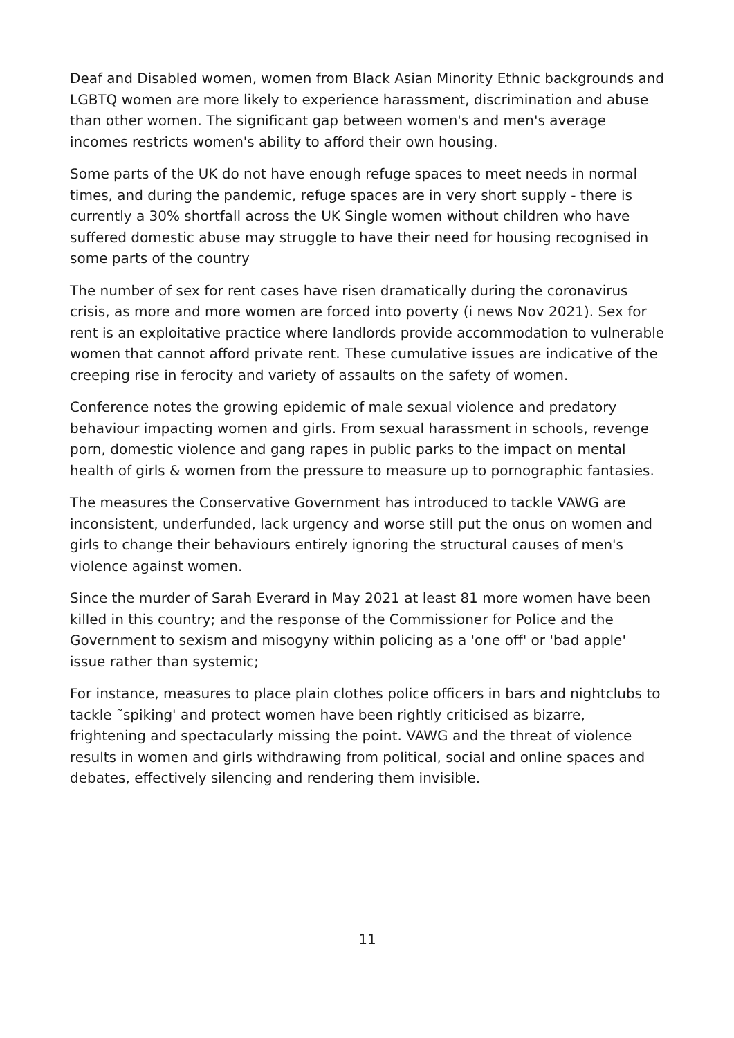Deaf and Disabled women, women from Black Asian Minority Ethnic backgrounds and LGBTQ women are more likely to experience harassment, discrimination and abuse than other women. The significant gap between women's and men's average incomes restricts women's ability to afford their own housing.
Some parts of the UK do not have enough refuge spaces to meet needs in normal times, and during the pandemic, refuge spaces are in very short supply - there is currently a 30% shortfall across the UK Single women without children who have suffered domestic abuse may struggle to have their need for housing recognised in some parts of the country
The number of sex for rent cases have risen dramatically during the coronavirus crisis, as more and more women are forced into poverty (i news Nov 2021). Sex for rent is an exploitative practice where landlords provide accommodation to vulnerable women that cannot afford private rent. These cumulative issues are indicative of the creeping rise in ferocity and variety of assaults on the safety of women.
Conference notes the growing epidemic of male sexual violence and predatory behaviour impacting women and girls. From sexual harassment in schools, revenge porn, domestic violence and gang rapes in public parks to the impact on mental health of girls & women from the pressure to measure up to pornographic fantasies.
The measures the Conservative Government has introduced to tackle VAWG are inconsistent, underfunded, lack urgency and worse still put the onus on women and girls to change their behaviours entirely ignoring the structural causes of men's violence against women.
Since the murder of Sarah Everard in May 2021 at least 81 more women have been killed in this country; and the response of the Commissioner for Police and the Government to sexism and misogyny within policing as a 'one off' or 'bad apple' issue rather than systemic;
For instance, measures to place plain clothes police officers in bars and nightclubs to tackle ˜spiking' and protect women have been rightly criticised as bizarre, frightening and spectacularly missing the point. VAWG and the threat of violence results in women and girls withdrawing from political, social and online spaces and debates, effectively silencing and rendering them invisible.
11